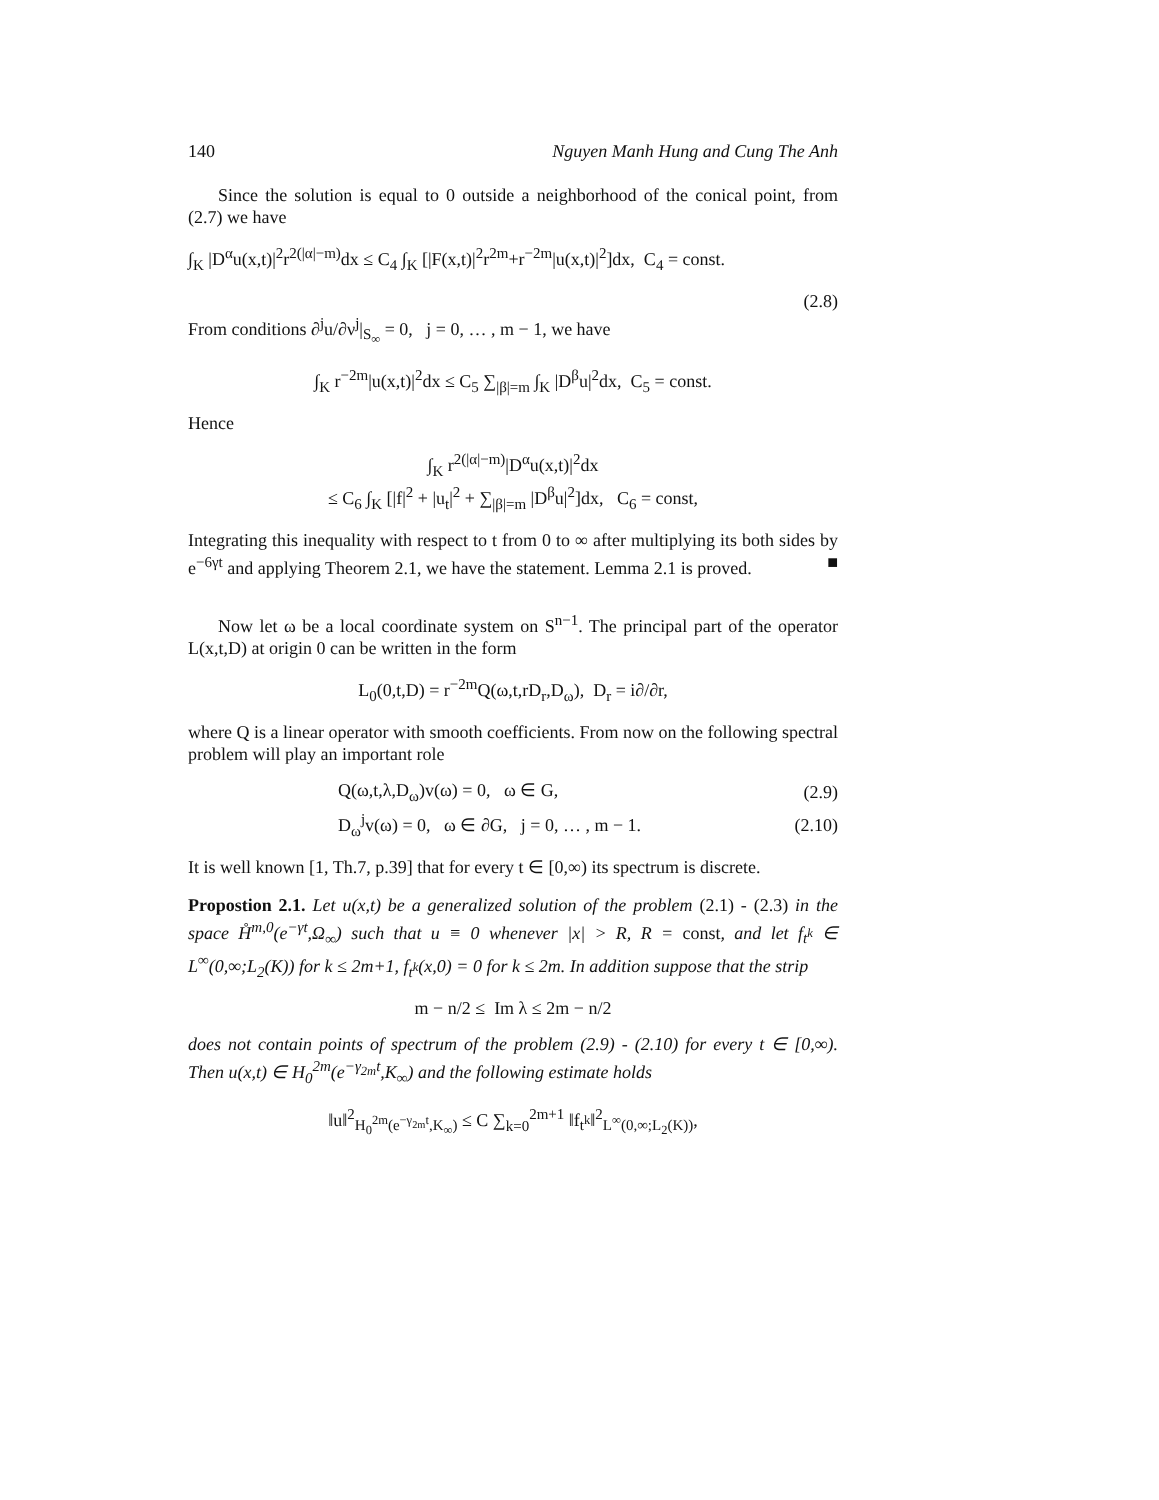140 Nguyen Manh Hung and Cung The Anh
Since the solution is equal to 0 outside a neighborhood of the conical point, from (2.7) we have
∫<sub>K</sub> |D<sup>α</sup>u(x,t)|<sup>2</sup>r<sup>2(|α|−m)</sup>dx ≤ C<sub>4</sub> ∫<sub>K</sub> [|F(x,t)|<sup>2</sup>r<sup>2m</sup>+r<sup>−2m</sup>|u(x,t)|<sup>2</sup>]dx, C<sub>4</sub> = const.
(2.8)
From conditions ∂<sup>j</sup>u/∂ν<sup>j</sup>|<sub>S<sub>∞</sub></sub> = 0, j = 0, … , m − 1, we have
∫<sub>K</sub> r<sup>−2m</sup>|u(x,t)|<sup>2</sup>dx ≤ C<sub>5</sub> ∑<sub>|β|=m</sub> ∫<sub>K</sub> |D<sup>β</sup>u|<sup>2</sup>dx, C<sub>5</sub> = const.
Hence
∫<sub>K</sub> r<sup>2(|α|−m)</sup>|D<sup>α</sup>u(x,t)|<sup>2</sup>dx
≤ C<sub>6</sub> ∫<sub>K</sub> [|f|<sup>2</sup> + |u<sub>t</sub>|<sup>2</sup> + ∑<sub>|β|=m</sub> |D<sup>β</sup>u|<sup>2</sup>]dx, C<sub>6</sub> = const,
Integrating this inequality with respect to t from 0 to ∞ after multiplying its both sides by e<sup>−6γt</sup> and applying Theorem 2.1, we have the statement. Lemma 2.1 is proved. ■
Now let ω be a local coordinate system on S<sup>n−1</sup>. The principal part of the operator L(x,t,D) at origin 0 can be written in the form
L<sub>0</sub>(0,t,D) = r<sup>−2m</sup>Q(ω,t,rD<sub>r</sub>,D<sub>ω</sub>), D<sub>r</sub> = i∂/∂r,
where Q is a linear operator with smooth coefficients. From now on the following spectral problem will play an important role
Q(ω,t,λ,D<sub>ω</sub>)v(ω) = 0, ω ∈ G, (2.9)
D<sub>ω</sub><sup>j</sup>v(ω) = 0, ω ∈ ∂G, j = 0, … , m − 1. (2.10)
It is well known [1, Th.7, p.39] that for every t ∈ [0,∞) its spectrum is discrete.
Propostion 2.1. Let u(x,t) be a generalized solution of the problem (2.1) - (2.3) in the space H̊<sup>m,0</sup>(e<sup>−γt</sup>,Ω<sub>∞</sub>) such that u ≡ 0 whenever |x| > R, R = const, and let f<sub>t<sup>k</sup></sub> ∈ L<sup>∞</sup>(0,∞;L<sub>2</sub>(K)) for k ≤ 2m+1, f<sub>t<sup>k</sup></sub>(x,0) = 0 for k ≤ 2m. In addition suppose that the strip
m − n/2 ≤ Im λ ≤ 2m − n/2
does not contain points of spectrum of the problem (2.9) - (2.10) for every t ∈ [0,∞). Then u(x,t) ∈ H<sub>0</sub><sup>2m</sup>(e<sup>−γ<sub>2m</sub>t</sup>,K<sub>∞</sub>) and the following estimate holds
‖u‖<sup>2</sup><sub>H<sub>0</sub><sup>2m</sup>(e<sup>−γ<sub>2m</sub>t</sup>,K<sub>∞</sub>)</sub> ≤ C ∑<sub>k=0</sub><sup>2m+1</sup> ‖f<sub>t<sup>k</sup></sub>‖<sup>2</sup><sub>L<sup>∞</sup>(0,∞;L<sub>2</sub>(K))</sub>,